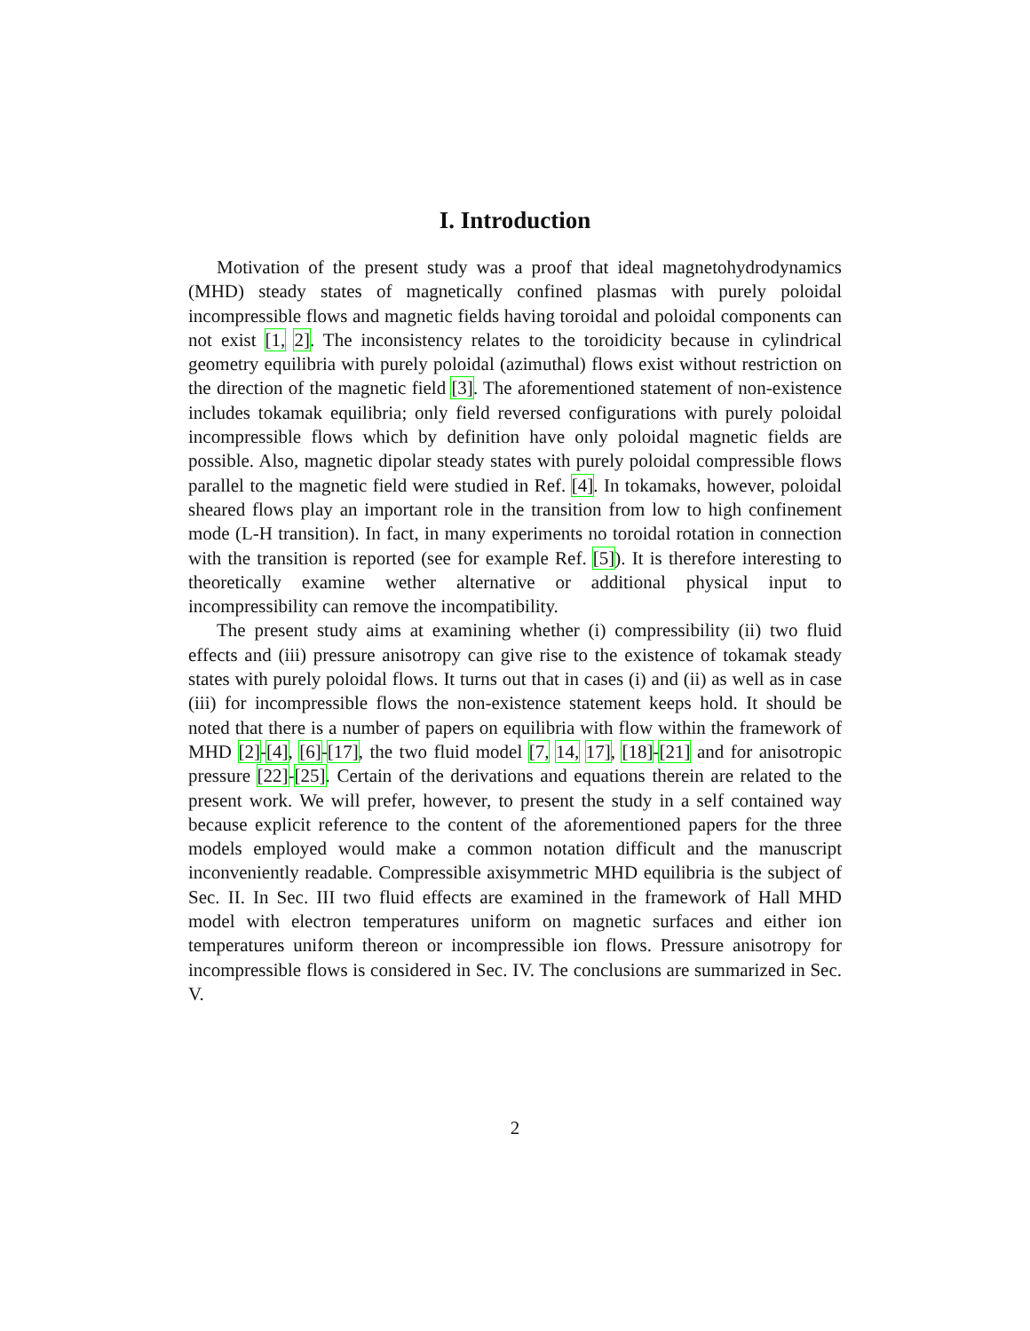I. Introduction
Motivation of the present study was a proof that ideal magnetohydrodynamics (MHD) steady states of magnetically confined plasmas with purely poloidal incompressible flows and magnetic fields having toroidal and poloidal components can not exist [1, 2]. The inconsistency relates to the toroidicity because in cylindrical geometry equilibria with purely poloidal (azimuthal) flows exist without restriction on the direction of the magnetic field [3]. The aforementioned statement of non-existence includes tokamak equilibria; only field reversed configurations with purely poloidal incompressible flows which by definition have only poloidal magnetic fields are possible. Also, magnetic dipolar steady states with purely poloidal compressible flows parallel to the magnetic field were studied in Ref. [4]. In tokamaks, however, poloidal sheared flows play an important role in the transition from low to high confinement mode (L-H transition). In fact, in many experiments no toroidal rotation in connection with the transition is reported (see for example Ref. [5]). It is therefore interesting to theoretically examine wether alternative or additional physical input to incompressibility can remove the incompatibility.
The present study aims at examining whether (i) compressibility (ii) two fluid effects and (iii) pressure anisotropy can give rise to the existence of tokamak steady states with purely poloidal flows. It turns out that in cases (i) and (ii) as well as in case (iii) for incompressible flows the non-existence statement keeps hold. It should be noted that there is a number of papers on equilibria with flow within the framework of MHD [2]-[4], [6]-[17], the two fluid model [7, 14, 17], [18]-[21] and for anisotropic pressure [22]-[25]. Certain of the derivations and equations therein are related to the present work. We will prefer, however, to present the study in a self contained way because explicit reference to the content of the aforementioned papers for the three models employed would make a common notation difficult and the manuscript inconveniently readable. Compressible axisymmetric MHD equilibria is the subject of Sec. II. In Sec. III two fluid effects are examined in the framework of Hall MHD model with electron temperatures uniform on magnetic surfaces and either ion temperatures uniform thereon or incompressible ion flows. Pressure anisotropy for incompressible flows is considered in Sec. IV. The conclusions are summarized in Sec. V.
2